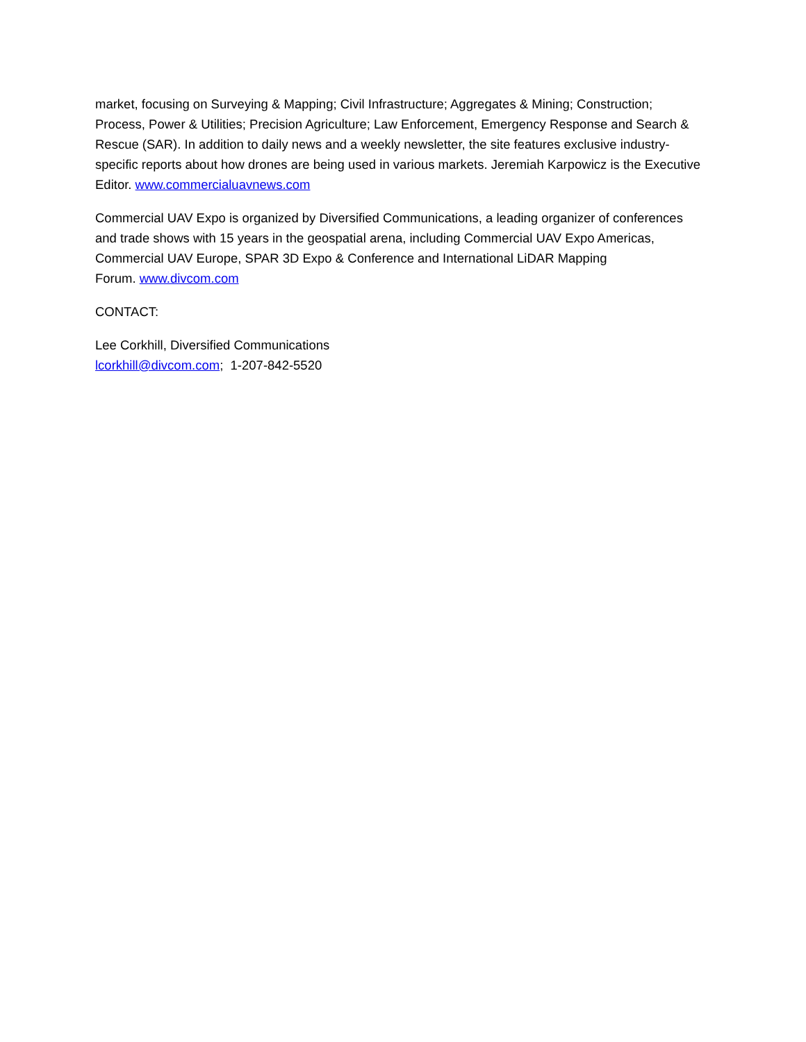market, focusing on Surveying & Mapping; Civil Infrastructure; Aggregates & Mining; Construction; Process, Power & Utilities; Precision Agriculture; Law Enforcement, Emergency Response and Search & Rescue (SAR). In addition to daily news and a weekly newsletter, the site features exclusive industry-specific reports about how drones are being used in various markets. Jeremiah Karpowicz is the Executive Editor. www.commercialuavnews.com
Commercial UAV Expo is organized by Diversified Communications, a leading organizer of conferences and trade shows with 15 years in the geospatial arena, including Commercial UAV Expo Americas, Commercial UAV Europe, SPAR 3D Expo & Conference and International LiDAR Mapping
Forum. www.divcom.com
CONTACT:
Lee Corkhill, Diversified Communications
lcorkhill@divcom.com; 1-207-842-5520